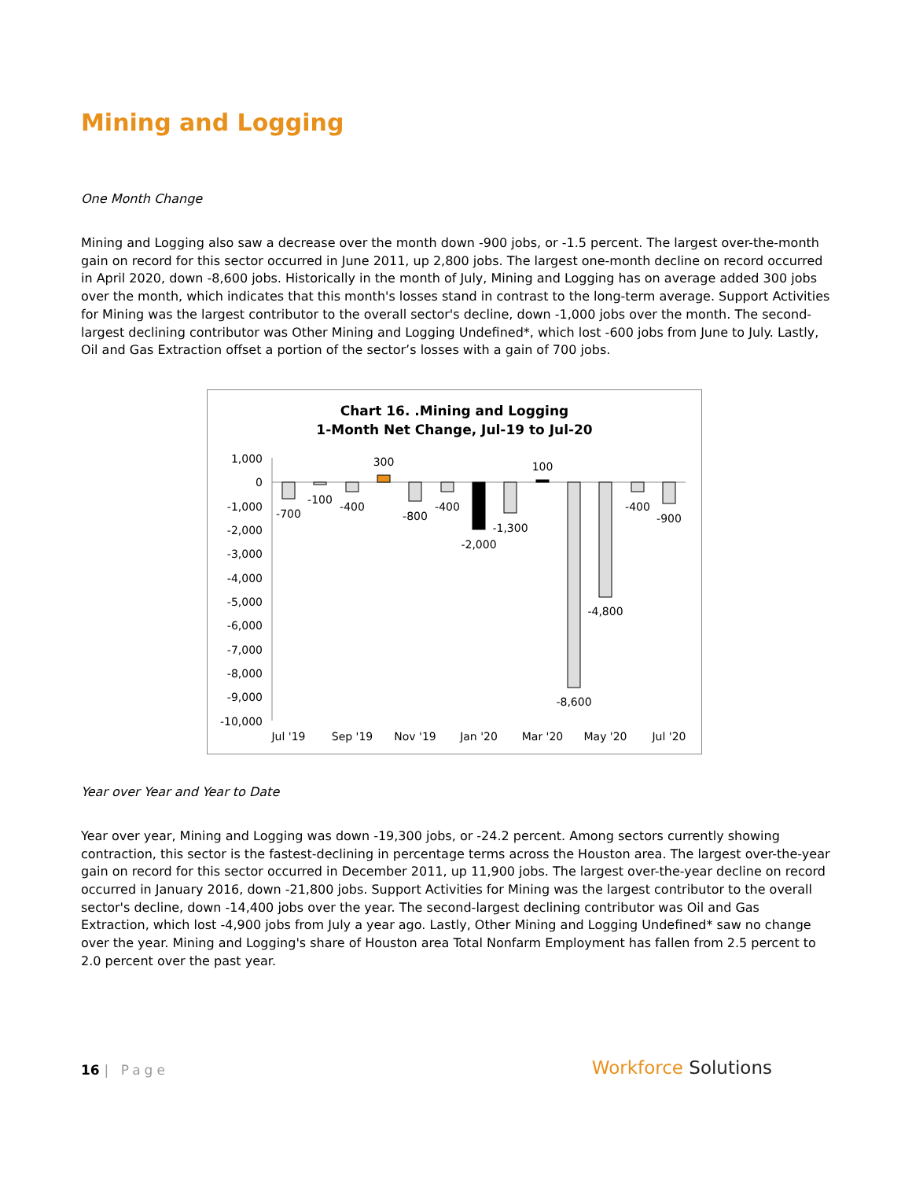Mining and Logging
One Month Change
Mining and Logging also saw a decrease over the month down -900 jobs, or -1.5 percent. The largest over-the-month gain on record for this sector occurred in June 2011, up 2,800 jobs. The largest one-month decline on record occurred in April 2020, down -8,600 jobs. Historically in the month of July, Mining and Logging has on average added 300 jobs over the month, which indicates that this month's losses stand in contrast to the long-term average. Support Activities for Mining was the largest contributor to the overall sector's decline, down -1,000 jobs over the month. The second-largest declining contributor was Other Mining and Logging Undefined*, which lost -600 jobs from June to July. Lastly, Oil and Gas Extraction offset a portion of the sector’s losses with a gain of 700 jobs.
Chart 16. .Mining and Logging
1-Month Net Change, Jul-19 to Jul-20
1,000
0
-1,000
-2,000
-3,000
-4,000
-5,000
-6,000
-7,000
-8,000
-9,000
-10,000
-700
-100
-400
300
-800
-400
-2,000
-1,300
100
-8,600
-4,800
-400
-900
Jul '19
Sep '19
Nov '19
Jan '20
Mar '20
May '20
Jul '20
Year over Year and Year to Date
Year over year, Mining and Logging was down -19,300 jobs, or -24.2 percent. Among sectors currently showing contraction, this sector is the fastest-declining in percentage terms across the Houston area. The largest over-the-year gain on record for this sector occurred in December 2011, up 11,900 jobs. The largest over-the-year decline on record occurred in January 2016, down -21,800 jobs. Support Activities for Mining was the largest contributor to the overall sector's decline, down -14,400 jobs over the year. The second-largest declining contributor was Oil and Gas Extraction, which lost -4,900 jobs from July a year ago. Lastly, Other Mining and Logging Undefined* saw no change over the year. Mining and Logging's share of Houston area Total Nonfarm Employment has fallen from 2.5 percent to 2.0 percent over the past year.
16 | Page
Workforce Solutions